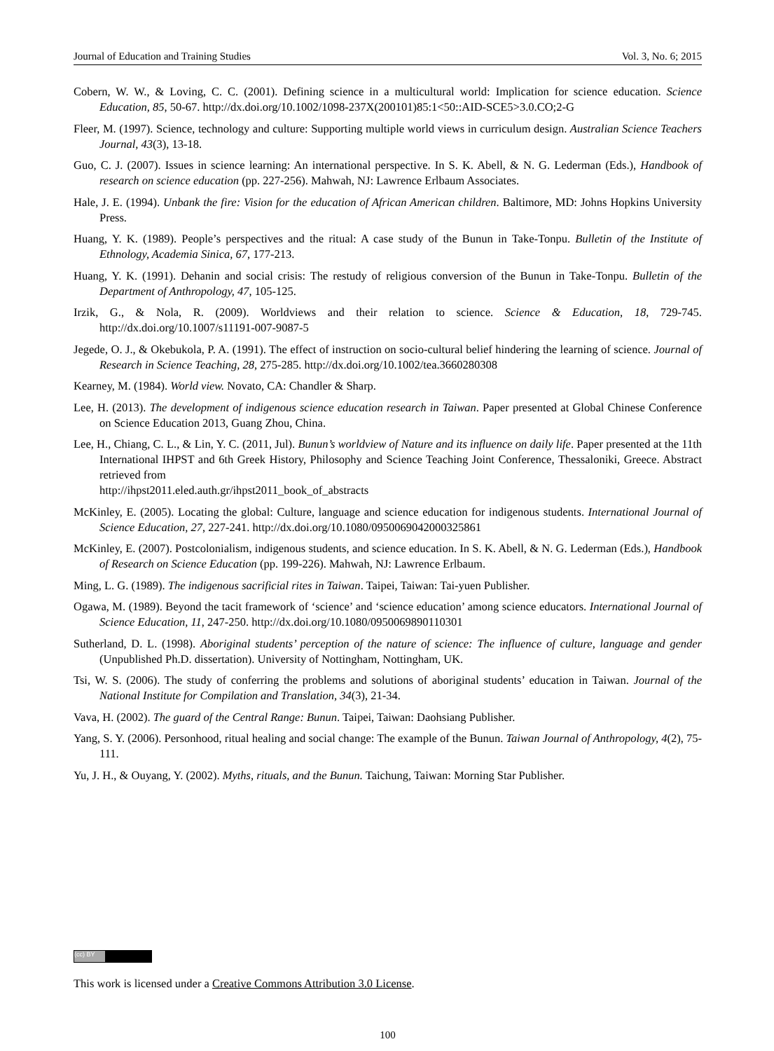Journal of Education and Training Studies Vol. 3, No. 6; 2015
Cobern, W. W., & Loving, C. C. (2001). Defining science in a multicultural world: Implication for science education. Science Education, 85, 50-67. http://dx.doi.org/10.1002/1098-237X(200101)85:1<50::AID-SCE5>3.0.CO;2-G
Fleer, M. (1997). Science, technology and culture: Supporting multiple world views in curriculum design. Australian Science Teachers Journal, 43(3), 13-18.
Guo, C. J. (2007). Issues in science learning: An international perspective. In S. K. Abell, & N. G. Lederman (Eds.), Handbook of research on science education (pp. 227-256). Mahwah, NJ: Lawrence Erlbaum Associates.
Hale, J. E. (1994). Unbank the fire: Vision for the education of African American children. Baltimore, MD: Johns Hopkins University Press.
Huang, Y. K. (1989). People’s perspectives and the ritual: A case study of the Bunun in Take-Tonpu. Bulletin of the Institute of Ethnology, Academia Sinica, 67, 177-213.
Huang, Y. K. (1991). Dehanin and social crisis: The restudy of religious conversion of the Bunun in Take-Tonpu. Bulletin of the Department of Anthropology, 47, 105-125.
Irzik, G., & Nola, R. (2009). Worldviews and their relation to science. Science & Education, 18, 729-745. http://dx.doi.org/10.1007/s11191-007-9087-5
Jegede, O. J., & Okebukola, P. A. (1991). The effect of instruction on socio-cultural belief hindering the learning of science. Journal of Research in Science Teaching, 28, 275-285. http://dx.doi.org/10.1002/tea.3660280308
Kearney, M. (1984). World view. Novato, CA: Chandler & Sharp.
Lee, H. (2013). The development of indigenous science education research in Taiwan. Paper presented at Global Chinese Conference on Science Education 2013, Guang Zhou, China.
Lee, H., Chiang, C. L., & Lin, Y. C. (2011, Jul). Bunun’s worldview of Nature and its influence on daily life. Paper presented at the 11th International IHPST and 6th Greek History, Philosophy and Science Teaching Joint Conference, Thessaloniki, Greece. Abstract retrieved from
http://ihpst2011.eled.auth.gr/ihpst2011_book_of_abstracts
McKinley, E. (2005). Locating the global: Culture, language and science education for indigenous students. International Journal of Science Education, 27, 227-241. http://dx.doi.org/10.1080/0950069042000325861
McKinley, E. (2007). Postcolonialism, indigenous students, and science education. In S. K. Abell, & N. G. Lederman (Eds.), Handbook of Research on Science Education (pp. 199-226). Mahwah, NJ: Lawrence Erlbaum.
Ming, L. G. (1989). The indigenous sacrificial rites in Taiwan. Taipei, Taiwan: Tai-yuen Publisher.
Ogawa, M. (1989). Beyond the tacit framework of ‘science’ and ‘science education’ among science educators. International Journal of Science Education, 11, 247-250. http://dx.doi.org/10.1080/0950069890110301
Sutherland, D. L. (1998). Aboriginal students’ perception of the nature of science: The influence of culture, language and gender (Unpublished Ph.D. dissertation). University of Nottingham, Nottingham, UK.
Tsi, W. S. (2006). The study of conferring the problems and solutions of aboriginal students’ education in Taiwan. Journal of the National Institute for Compilation and Translation, 34(3), 21-34.
Vava, H. (2002). The guard of the Central Range: Bunun. Taipei, Taiwan: Daohsiang Publisher.
Yang, S. Y. (2006). Personhood, ritual healing and social change: The example of the Bunun. Taiwan Journal of Anthropology, 4(2), 75-111.
Yu, J. H., & Ouyang, Y. (2002). Myths, rituals, and the Bunun. Taichung, Taiwan: Morning Star Publisher.
(cc) BY
This work is licensed under a Creative Commons Attribution 3.0 License.
100